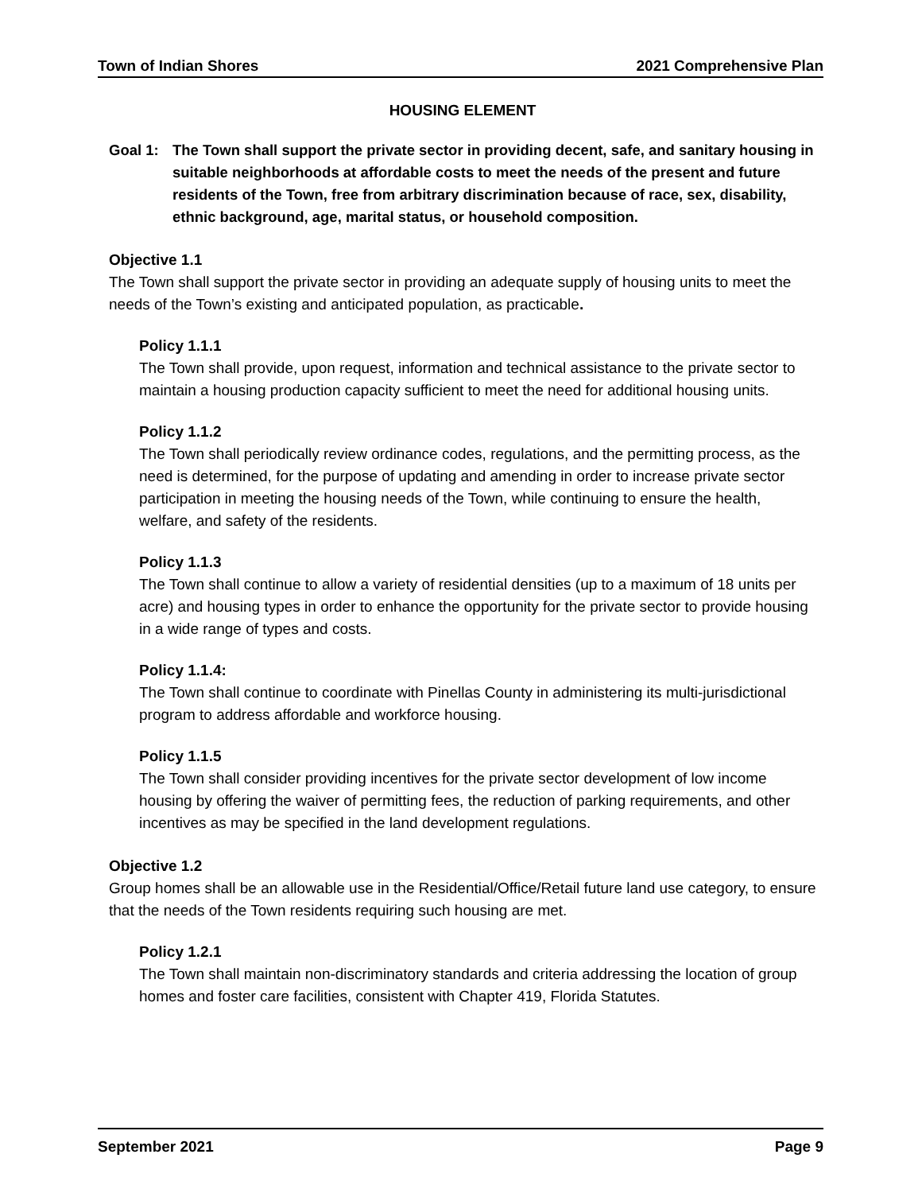Town of Indian Shores 2021 Comprehensive Plan
HOUSING ELEMENT
Goal 1: The Town shall support the private sector in providing decent, safe, and sanitary housing in suitable neighborhoods at affordable costs to meet the needs of the present and future residents of the Town, free from arbitrary discrimination because of race, sex, disability, ethnic background, age, marital status, or household composition.
Objective 1.1
The Town shall support the private sector in providing an adequate supply of housing units to meet the needs of the Town’s existing and anticipated population, as practicable.
Policy 1.1.1
The Town shall provide, upon request, information and technical assistance to the private sector to maintain a housing production capacity sufficient to meet the need for additional housing units.
Policy 1.1.2
The Town shall periodically review ordinance codes, regulations, and the permitting process, as the need is determined, for the purpose of updating and amending in order to increase private sector participation in meeting the housing needs of the Town, while continuing to ensure the health, welfare, and safety of the residents.
Policy 1.1.3
The Town shall continue to allow a variety of residential densities (up to a maximum of 18 units per acre) and housing types in order to enhance the opportunity for the private sector to provide housing in a wide range of types and costs.
Policy 1.1.4:
The Town shall continue to coordinate with Pinellas County in administering its multi-jurisdictional program to address affordable and workforce housing.
Policy 1.1.5
The Town shall consider providing incentives for the private sector development of low income housing by offering the waiver of permitting fees, the reduction of parking requirements, and other incentives as may be specified in the land development regulations.
Objective 1.2
Group homes shall be an allowable use in the Residential/Office/Retail future land use category, to ensure that the needs of the Town residents requiring such housing are met.
Policy 1.2.1
The Town shall maintain non-discriminatory standards and criteria addressing the location of group homes and foster care facilities, consistent with Chapter 419, Florida Statutes.
September 2021 Page 9